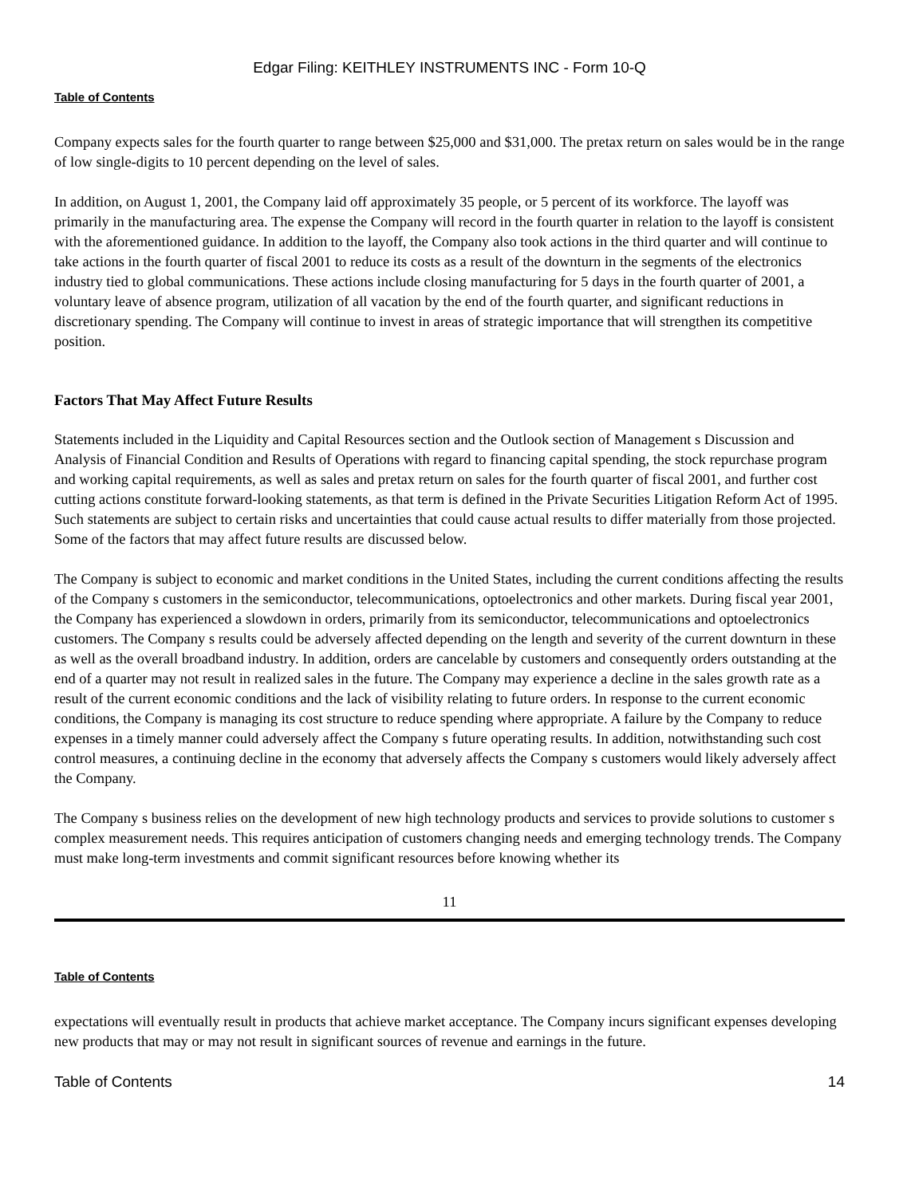Edgar Filing: KEITHLEY INSTRUMENTS INC - Form 10-Q
Table of Contents
Company expects sales for the fourth quarter to range between $25,000 and $31,000. The pretax return on sales would be in the range of low single-digits to 10 percent depending on the level of sales.
In addition, on August 1, 2001, the Company laid off approximately 35 people, or 5 percent of its workforce. The layoff was primarily in the manufacturing area. The expense the Company will record in the fourth quarter in relation to the layoff is consistent with the aforementioned guidance. In addition to the layoff, the Company also took actions in the third quarter and will continue to take actions in the fourth quarter of fiscal 2001 to reduce its costs as a result of the downturn in the segments of the electronics industry tied to global communications. These actions include closing manufacturing for 5 days in the fourth quarter of 2001, a voluntary leave of absence program, utilization of all vacation by the end of the fourth quarter, and significant reductions in discretionary spending. The Company will continue to invest in areas of strategic importance that will strengthen its competitive position.
Factors That May Affect Future Results
Statements included in the Liquidity and Capital Resources section and the Outlook section of Management s Discussion and Analysis of Financial Condition and Results of Operations with regard to financing capital spending, the stock repurchase program and working capital requirements, as well as sales and pretax return on sales for the fourth quarter of fiscal 2001, and further cost cutting actions constitute forward-looking statements, as that term is defined in the Private Securities Litigation Reform Act of 1995. Such statements are subject to certain risks and uncertainties that could cause actual results to differ materially from those projected. Some of the factors that may affect future results are discussed below.
The Company is subject to economic and market conditions in the United States, including the current conditions affecting the results of the Company s customers in the semiconductor, telecommunications, optoelectronics and other markets. During fiscal year 2001, the Company has experienced a slowdown in orders, primarily from its semiconductor, telecommunications and optoelectronics customers. The Company s results could be adversely affected depending on the length and severity of the current downturn in these as well as the overall broadband industry. In addition, orders are cancelable by customers and consequently orders outstanding at the end of a quarter may not result in realized sales in the future. The Company may experience a decline in the sales growth rate as a result of the current economic conditions and the lack of visibility relating to future orders. In response to the current economic conditions, the Company is managing its cost structure to reduce spending where appropriate. A failure by the Company to reduce expenses in a timely manner could adversely affect the Company s future operating results. In addition, notwithstanding such cost control measures, a continuing decline in the economy that adversely affects the Company s customers would likely adversely affect the Company.
The Company s business relies on the development of new high technology products and services to provide solutions to customer s complex measurement needs. This requires anticipation of customers changing needs and emerging technology trends. The Company must make long-term investments and commit significant resources before knowing whether its
11
Table of Contents
expectations will eventually result in products that achieve market acceptance. The Company incurs significant expenses developing new products that may or may not result in significant sources of revenue and earnings in the future.
Table of Contents 14